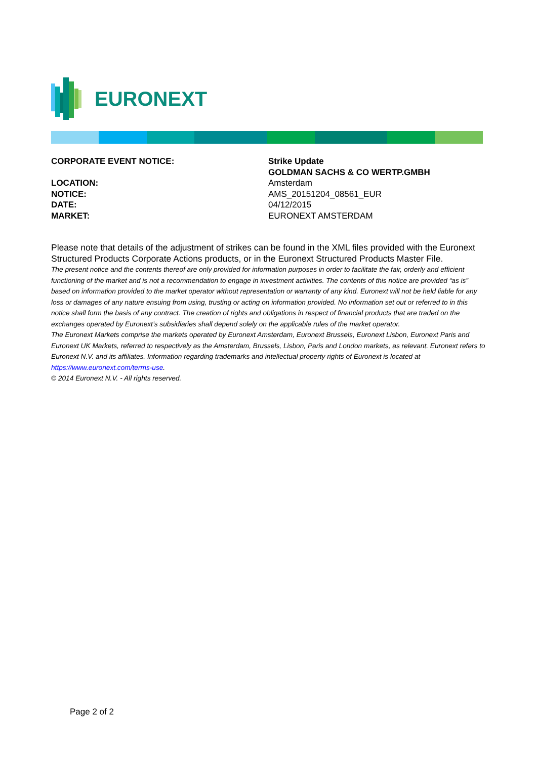EURONEXT
| CORPORATE EVENT NOTICE: | Strike Update GOLDMAN SACHS & CO WERTP.GMBH |
| LOCATION: | Amsterdam |
| NOTICE: | AMS_20151204_08561_EUR |
| DATE: | 04/12/2015 |
| MARKET: | EURONEXT AMSTERDAM |
Please note that details of the adjustment of strikes can be found in the XML files provided with the Euronext Structured Products Corporate Actions products, or in the Euronext Structured Products Master File.
The present notice and the contents thereof are only provided for information purposes in order to facilitate the fair, orderly and efficient functioning of the market and is not a recommendation to engage in investment activities. The contents of this notice are provided “as is” based on information provided to the market operator without representation or warranty of any kind. Euronext will not be held liable for any loss or damages of any nature ensuing from using, trusting or acting on information provided. No information set out or referred to in this notice shall form the basis of any contract. The creation of rights and obligations in respect of financial products that are traded on the exchanges operated by Euronext’s subsidiaries shall depend solely on the applicable rules of the market operator.
The Euronext Markets comprise the markets operated by Euronext Amsterdam, Euronext Brussels, Euronext Lisbon, Euronext Paris and Euronext UK Markets, referred to respectively as the Amsterdam, Brussels, Lisbon, Paris and London markets, as relevant. Euronext refers to Euronext N.V. and its affiliates. Information regarding trademarks and intellectual property rights of Euronext is located at https://www.euronext.com/terms-use.
© 2014 Euronext N.V. - All rights reserved.
Page 2 of 2